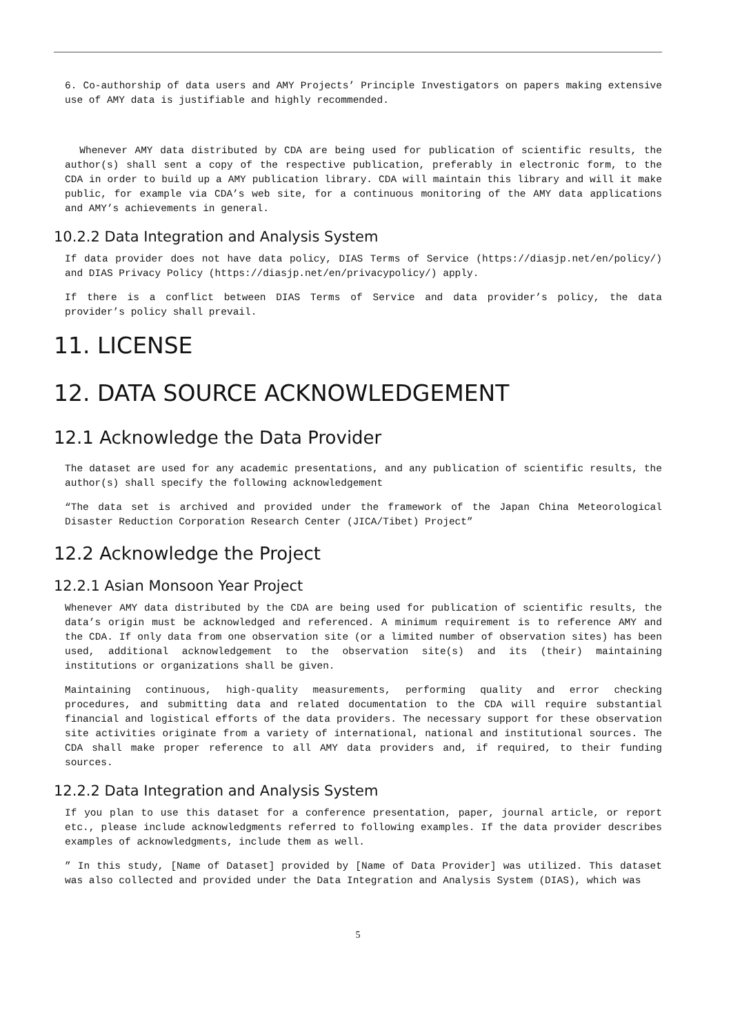6. Co-authorship of data users and AMY Projects’ Principle Investigators on papers making extensive use of AMY data is justifiable and highly recommended.
Whenever AMY data distributed by CDA are being used for publication of scientific results, the author(s) shall sent a copy of the respective publication, preferably in electronic form, to the CDA in order to build up a AMY publication library. CDA will maintain this library and will it make public, for example via CDA’s web site, for a continuous monitoring of the AMY data applications and AMY’s achievements in general.
10.2.2 Data Integration and Analysis System
If data provider does not have data policy, DIAS Terms of Service (https://diasjp.net/en/policy/) and DIAS Privacy Policy (https://diasjp.net/en/privacypolicy/) apply.
If there is a conflict between DIAS Terms of Service and data provider’s policy, the data provider’s policy shall prevail.
11. LICENSE
12. DATA SOURCE ACKNOWLEDGEMENT
12.1 Acknowledge the Data Provider
The dataset are used for any academic presentations, and any publication of scientific results, the author(s) shall specify the following acknowledgement
“The data set is archived and provided under the framework of the Japan China Meteorological Disaster Reduction Corporation Research Center (JICA/Tibet) Project”
12.2 Acknowledge the Project
12.2.1 Asian Monsoon Year Project
Whenever AMY data distributed by the CDA are being used for publication of scientific results, the data’s origin must be acknowledged and referenced. A minimum requirement is to reference AMY and the CDA. If only data from one observation site (or a limited number of observation sites) has been used, additional acknowledgement to the observation site(s) and its (their) maintaining institutions or organizations shall be given.
Maintaining continuous, high-quality measurements, performing quality and error checking procedures, and submitting data and related documentation to the CDA will require substantial financial and logistical efforts of the data providers. The necessary support for these observation site activities originate from a variety of international, national and institutional sources. The CDA shall make proper reference to all AMY data providers and, if required, to their funding sources.
12.2.2 Data Integration and Analysis System
If you plan to use this dataset for a conference presentation, paper, journal article, or report etc., please include acknowledgments referred to following examples. If the data provider describes examples of acknowledgments, include them as well.
” In this study, [Name of Dataset] provided by [Name of Data Provider] was utilized. This dataset was also collected and provided under the Data Integration and Analysis System (DIAS), which was
5